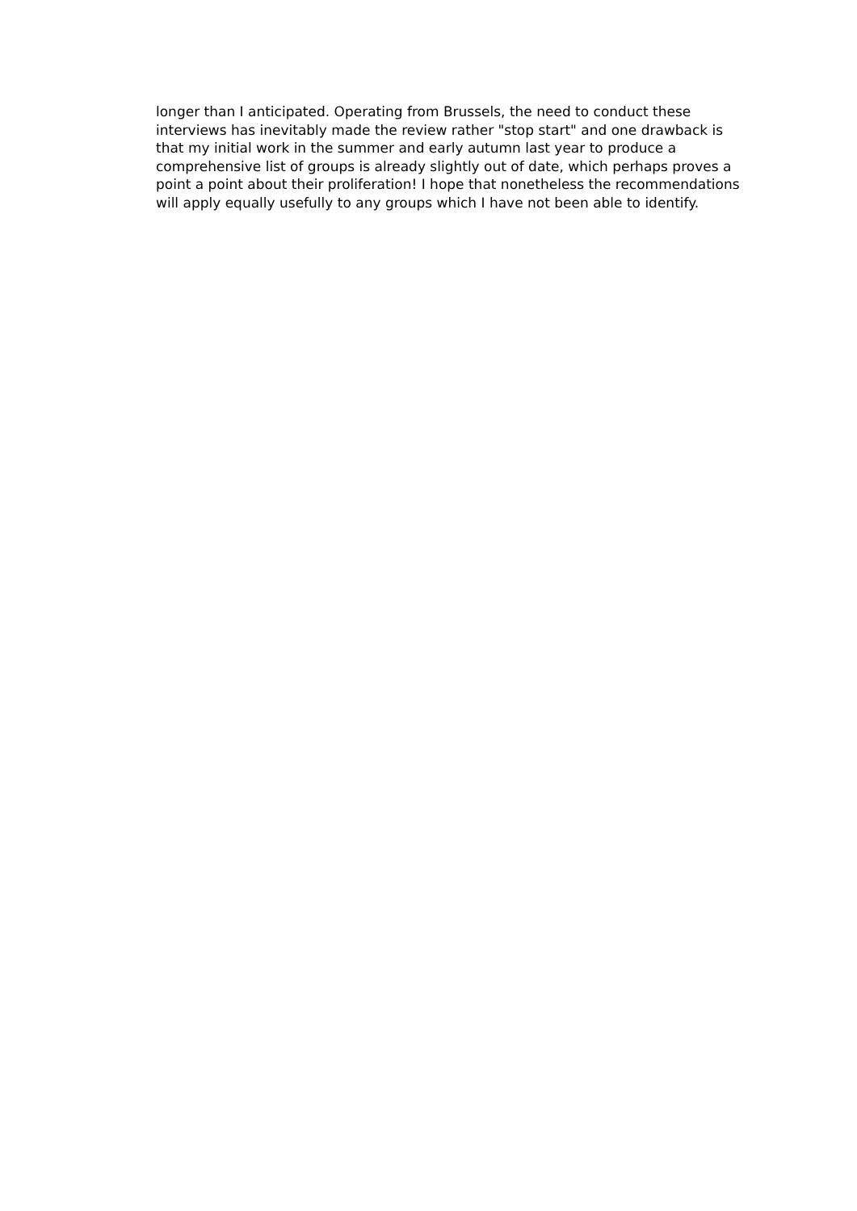longer than I anticipated. Operating from Brussels, the need to conduct these
interviews has inevitably made the review rather "stop start" and one drawback is
that my initial work in the summer and early autumn last year to produce a
comprehensive list of groups is already slightly out of date, which perhaps proves a
point a point about their proliferation! I hope that nonetheless the recommendations
will apply equally usefully to any groups which I have not been able to identify.